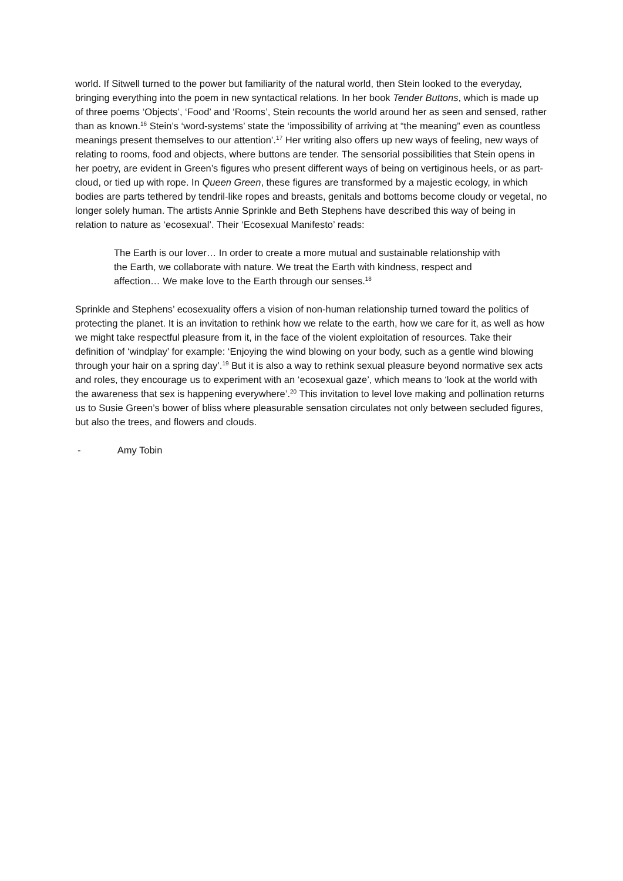world. If Sitwell turned to the power but familiarity of the natural world, then Stein looked to the everyday, bringing everything into the poem in new syntactical relations. In her book Tender Buttons, which is made up of three poems ‘Objects’, ‘Food’ and ‘Rooms’, Stein recounts the world around her as seen and sensed, rather than as known.<sup>16</sup> Stein’s ‘word-systems’ state the ‘impossibility of arriving at “the meaning” even as countless meanings present themselves to our attention’.<sup>17</sup> Her writing also offers up new ways of feeling, new ways of relating to rooms, food and objects, where buttons are tender. The sensorial possibilities that Stein opens in her poetry, are evident in Green’s figures who present different ways of being on vertiginous heels, or as part-cloud, or tied up with rope. In Queen Green, these figures are transformed by a majestic ecology, in which bodies are parts tethered by tendril-like ropes and breasts, genitals and bottoms become cloudy or vegetal, no longer solely human. The artists Annie Sprinkle and Beth Stephens have described this way of being in relation to nature as ‘ecosexual’. Their ‘Ecosexual Manifesto’ reads:
The Earth is our lover… In order to create a more mutual and sustainable relationship with the Earth, we collaborate with nature. We treat the Earth with kindness, respect and affection… We make love to the Earth through our senses.<sup>18</sup>
Sprinkle and Stephens’ ecosexuality offers a vision of non-human relationship turned toward the politics of protecting the planet. It is an invitation to rethink how we relate to the earth, how we care for it, as well as how we might take respectful pleasure from it, in the face of the violent exploitation of resources. Take their definition of ‘windplay’ for example: ‘Enjoying the wind blowing on your body, such as a gentle wind blowing through your hair on a spring day’.<sup>19</sup> But it is also a way to rethink sexual pleasure beyond normative sex acts and roles, they encourage us to experiment with an ‘ecosexual gaze’, which means to ‘look at the world with the awareness that sex is happening everywhere’.<sup>20</sup> This invitation to level love making and pollination returns us to Susie Green’s bower of bliss where pleasurable sensation circulates not only between secluded figures, but also the trees, and flowers and clouds.
- Amy Tobin